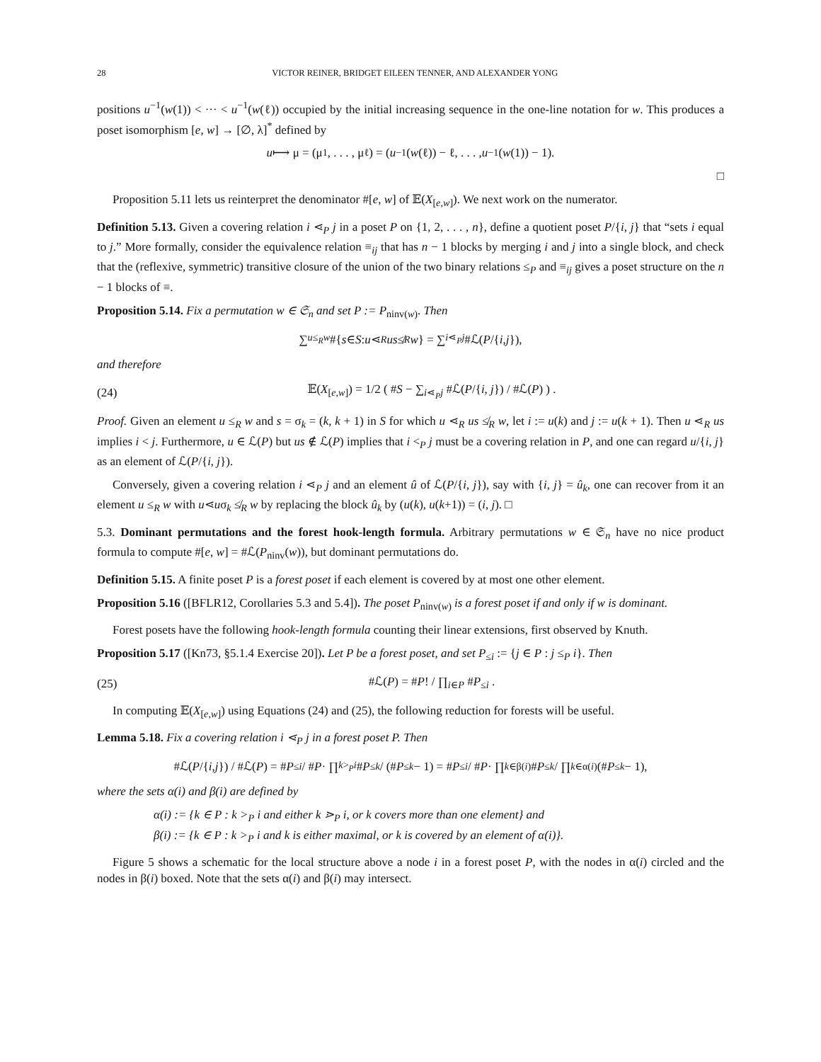28 VICTOR REINER, BRIDGET EILEEN TENNER, AND ALEXANDER YONG
positions u<sup>−1</sup>(w(1)) < ··· < u<sup>−1</sup>(w(ℓ)) occupied by the initial increasing sequence in the one-line notation for w. This produces a poset isomorphism [e, w] → [∅, λ]<sup>*</sup> defined by
u ⟼ μ = (μ<sub>1</sub>, . . . , μ<sub>ℓ</sub>) = (u<sup>−1</sup>(w (ℓ)) − ℓ, . . . , u<sup>−1</sup>(w (1)) − 1).
□
Proposition 5.11 lets us reinterpret the denominator #[e, w] of 𝔼(X<sub>[e,w]</sub>). We next work on the numerator.
Definition 5.13. Given a covering relation i ⋖<sub>P</sub> j in a poset P on {1, 2, . . . , n}, define a quotient poset P/{i, j} that “sets i equal to j.” More formally, consider the equivalence relation ≡<sub>ij</sub> that has n − 1 blocks by merging i and j into a single block, and check that the (reflexive, symmetric) transitive closure of the union of the two binary relations ≤<sub>P</sub> and ≡<sub>ij</sub> gives a poset structure on the n − 1 blocks of ≡.
Proposition 5.14. Fix a permutation w ∈ 𝔖<sub>n</sub> and set P := P<sub>ninv(w)</sub>. Then
∑<sub>u≤<sub>R</sub>w</sub> #{ s ∈ S : u ⋖<sub>R</sub> us ≰<sub>R</sub> w } = ∑<sub>i⋖<sub>P</sub>j</sub> #ℒ(P /{ i, j }),
and therefore
(24) 𝔼(X<sub>[e,w]</sub>) = 1/2 ( #S − ∑<sub>i⋖<sub>P</sub>j</sub> #ℒ(P/{i, j}) / #ℒ(P) ) .
Proof. Given an element u ≤<sub>R</sub> w and s = σ<sub>k</sub> = (k, k + 1) in S for which u ⋖<sub>R</sub> us ≰<sub>R</sub> w, let i := u(k) and j := u(k + 1). Then u ⋖<sub>R</sub> us implies i < j. Furthermore, u ∈ ℒ(P) but us ∉ ℒ(P) implies that i <<sub>P</sub> j must be a covering relation in P, and one can regard u/{i, j} as an element of ℒ(P/{i, j}).
Conversely, given a covering relation i ⋖<sub>P</sub> j and an element û of ℒ(P/{i, j}), say with {i, j} = û<sub>k</sub>, one can recover from it an element u ≤<sub>R</sub> w with u⋖uσ<sub>k</sub> ≰<sub>R</sub> w by replacing the block û<sub>k</sub> by (u(k), u(k+1)) = (i, j). □
5.3. Dominant permutations and the forest hook-length formula. Arbitrary permutations w ∈ 𝔖<sub>n</sub> have no nice product formula to compute #[e, w] = #ℒ(P<sub>ninv</sub>(w)), but dominant permutations do.
Definition 5.15. A finite poset P is a forest poset if each element is covered by at most one other element.
Proposition 5.16 ([BFLR12, Corollaries 5.3 and 5.4]). The poset P<sub>ninv(w)</sub> is a forest poset if and only if w is dominant.
Forest posets have the following hook-length formula counting their linear extensions, first observed by Knuth.
Proposition 5.17 ([Kn73, §5.1.4 Exercise 20]). Let P be a forest poset, and set P<sub>≤i</sub> := {j ∈ P : j ≤<sub>P</sub> i}. Then
(25) #ℒ(P) = #P! / ∏<sub>i∈P</sub> #P<sub>≤i</sub> .
In computing 𝔼(X<sub>[e,w]</sub>) using Equations (24) and (25), the following reduction for forests will be useful.
Lemma 5.18. Fix a covering relation i ⋖<sub>P</sub> j in a forest poset P. Then
#ℒ(P /{ i, j }) / #ℒ(P) = # P<sub>≤i</sub> / # P · ∏<sub>k><sub>P</sub>i</sub> # P<sub>≤k</sub> / (# P<sub>≤k</sub> − 1) = # P<sub>≤i</sub> / # P · ∏<sub>k∈β(i)</sub> # P<sub>≤k</sub> / ∏<sub>k∈α(i)</sub> (# P<sub>≤k</sub> − 1),
where the sets α(i) and β(i) are defined by
α(i) := {k ∈ P : k ><sub>P</sub> i and either k ⋗<sub>P</sub> i, or k covers more than one element} and
β(i) := {k ∈ P : k ><sub>P</sub> i and k is either maximal, or k is covered by an element of α(i)}.
Figure 5 shows a schematic for the local structure above a node i in a forest poset P, with the nodes in α(i) circled and the nodes in β(i) boxed. Note that the sets α(i) and β(i) may intersect.